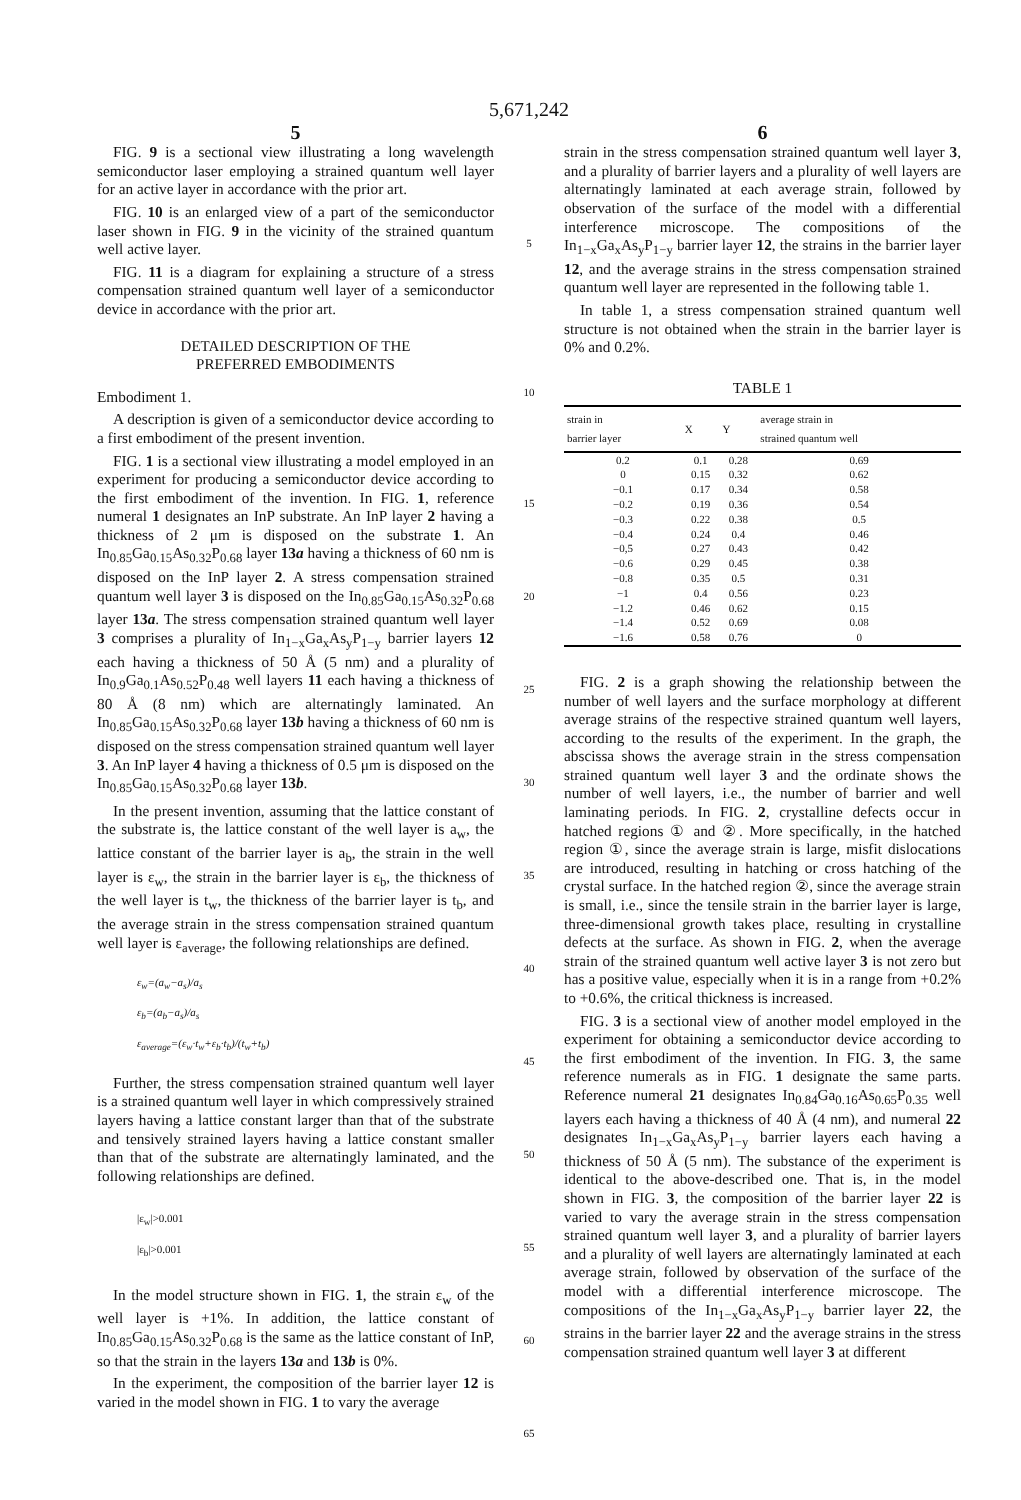5,671,242
5
FIG. 9 is a sectional view illustrating a long wavelength semiconductor laser employing a strained quantum well layer for an active layer in accordance with the prior art.
FIG. 10 is an enlarged view of a part of the semiconductor laser shown in FIG. 9 in the vicinity of the strained quantum well active layer.
FIG. 11 is a diagram for explaining a structure of a stress compensation strained quantum well layer of a semiconductor device in accordance with the prior art.
DETAILED DESCRIPTION OF THE
PREFERRED EMBODIMENTS
Embodiment 1.
A description is given of a semiconductor device according to a first embodiment of the present invention.
FIG. 1 is a sectional view illustrating a model employed in an experiment for producing a semiconductor device according to the first embodiment of the invention. In FIG. 1, reference numeral 1 designates an InP substrate. An InP layer 2 having a thickness of 2 μm is disposed on the substrate 1. An In<sub>0.85</sub>Ga<sub>0.15</sub>As<sub>0.32</sub>P<sub>0.68</sub> layer 13a having a thickness of 60 nm is disposed on the InP layer 2. A stress compensation strained quantum well layer 3 is disposed on the In<sub>0.85</sub>Ga<sub>0.15</sub>As<sub>0.32</sub>P<sub>0.68</sub> layer 13a. The stress compensation strained quantum well layer 3 comprises a plurality of In<sub>1−x</sub>Ga<sub>x</sub>As<sub>y</sub>P<sub>1−y</sub> barrier layers 12 each having a thickness of 50 Å (5 nm) and a plurality of In<sub>0.9</sub>Ga<sub>0.1</sub>As<sub>0.52</sub>P<sub>0.48</sub> well layers 11 each having a thickness of 80 Å (8 nm) which are alternatingly laminated. An In<sub>0.85</sub>Ga<sub>0.15</sub>As<sub>0.32</sub>P<sub>0.68</sub> layer 13b having a thickness of 60 nm is disposed on the stress compensation strained quantum well layer 3. An InP layer 4 having a thickness of 0.5 μm is disposed on the In<sub>0.85</sub>Ga<sub>0.15</sub>As<sub>0.32</sub>P<sub>0.68</sub> layer 13b.
In the present invention, assuming that the lattice constant of the substrate is, the lattice constant of the well layer is a<sub>w</sub>, the lattice constant of the barrier layer is a<sub>b</sub>, the strain in the well layer is ε<sub>w</sub>, the strain in the barrier layer is ε<sub>b</sub>, the thickness of the well layer is t<sub>w</sub>, the thickness of the barrier layer is t<sub>b</sub>, and the average strain in the stress compensation strained quantum well layer is ε<sub>average</sub>, the following relationships are defined.
ε<sub>w</sub>=(a<sub>w</sub>−a<sub>s</sub>)/a<sub>s</sub>
ε<sub>b</sub>=(a<sub>b</sub>−a<sub>s</sub>)/a<sub>s</sub>
ε<sub>average</sub>=(ε<sub>w</sub>·t<sub>w</sub>+ε<sub>b</sub>·t<sub>b</sub>)/(t<sub>w</sub>+t<sub>b</sub>)
Further, the stress compensation strained quantum well layer is a strained quantum well layer in which compressively strained layers having a lattice constant larger than that of the substrate and tensively strained layers having a lattice constant smaller than that of the substrate are alternatingly laminated, and the following relationships are defined.
|ε<sub>w</sub>|>0.001
|ε<sub>b</sub>|>0.001
In the model structure shown in FIG. 1, the strain ε<sub>w</sub> of the well layer is +1%. In addition, the lattice constant of In<sub>0.85</sub>Ga<sub>0.15</sub>As<sub>0.32</sub>P<sub>0.68</sub> is the same as the lattice constant of InP, so that the strain in the layers 13a and 13b is 0%.
In the experiment, the composition of the barrier layer 12 is varied in the model shown in FIG. 1 to vary the average
5
10
15
20
25
30
35
40
45
50
55
60
65
6
strain in the stress compensation strained quantum well layer 3, and a plurality of barrier layers and a plurality of well layers are alternatingly laminated at each average strain, followed by observation of the surface of the model with a differential interference microscope. The compositions of the In<sub>1−x</sub>Ga<sub>x</sub>As<sub>y</sub>P<sub>1−y</sub> barrier layer 12, the strains in the barrier layer 12, and the average strains in the stress compensation strained quantum well layer are represented in the following table 1.
In table 1, a stress compensation strained quantum well structure is not obtained when the strain in the barrier layer is 0% and 0.2%.
TABLE 1
| strain in barrier layer | X | Y | average strain in strained quantum well |
| --- | --- | --- | --- |
| 0.2 | 0.1 | 0.28 | 0.69 |
| 0 | 0.15 | 0.32 | 0.62 |
| −0.1 | 0.17 | 0.34 | 0.58 |
| −0.2 | 0.19 | 0.36 | 0.54 |
| −0.3 | 0.22 | 0.38 | 0.5 |
| −0.4 | 0.24 | 0.4 | 0.46 |
| −0,5 | 0.27 | 0.43 | 0.42 |
| −0.6 | 0.29 | 0.45 | 0.38 |
| −0.8 | 0.35 | 0.5 | 0.31 |
| −1 | 0.4 | 0.56 | 0.23 |
| −1.2 | 0.46 | 0.62 | 0.15 |
| −1.4 | 0.52 | 0.69 | 0.08 |
| −1.6 | 0.58 | 0.76 | 0 |
FIG. 2 is a graph showing the relationship between the number of well layers and the surface morphology at different average strains of the respective strained quantum well layers, according to the results of the experiment. In the graph, the abscissa shows the average strain in the stress compensation strained quantum well layer 3 and the ordinate shows the number of well layers, i.e., the number of barrier and well laminating periods. In FIG. 2, crystalline defects occur in hatched regions ① and ②. More specifically, in the hatched region ①, since the average strain is large, misfit dislocations are introduced, resulting in hatching or cross hatching of the crystal surface. In the hatched region ②, since the average strain is small, i.e., since the tensile strain in the barrier layer is large, three-dimensional growth takes place, resulting in crystalline defects at the surface. As shown in FIG. 2, when the average strain of the strained quantum well active layer 3 is not zero but has a positive value, especially when it is in a range from +0.2% to +0.6%, the critical thickness is increased.
FIG. 3 is a sectional view of another model employed in the experiment for obtaining a semiconductor device according to the first embodiment of the invention. In FIG. 3, the same reference numerals as in FIG. 1 designate the same parts. Reference numeral 21 designates In<sub>0.84</sub>Ga<sub>0.16</sub>As<sub>0.65</sub>P<sub>0.35</sub> well layers each having a thickness of 40 Å (4 nm), and numeral 22 designates In<sub>1−x</sub>Ga<sub>x</sub>As<sub>y</sub>P<sub>1−y</sub> barrier layers each having a thickness of 50 Å (5 nm). The substance of the experiment is identical to the above-described one. That is, in the model shown in FIG. 3, the composition of the barrier layer 22 is varied to vary the average strain in the stress compensation strained quantum well layer 3, and a plurality of barrier layers and a plurality of well layers are alternatingly laminated at each average strain, followed by observation of the surface of the model with a differential interference microscope. The compositions of the In<sub>1−x</sub>Ga<sub>x</sub>As<sub>y</sub>P<sub>1−y</sub> barrier layer 22, the strains in the barrier layer 22 and the average strains in the stress compensation strained quantum well layer 3 at different